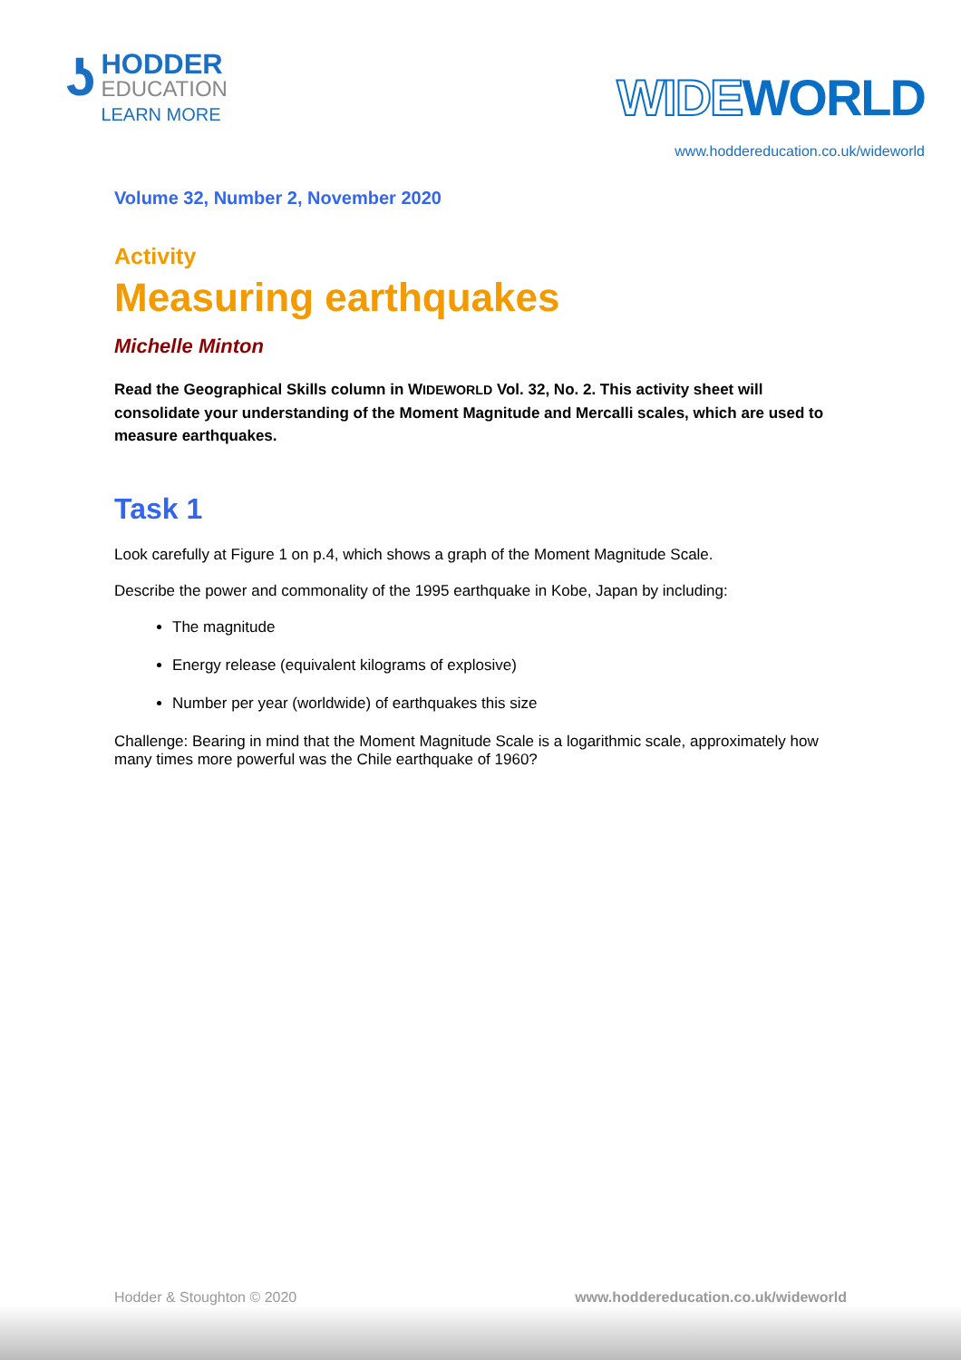ʖ
HODDER
EDUCATION
LEARN MORE
WIDEWORLD
www.hoddereducation.co.uk/wideworld
Volume 32, Number 2, November 2020
Activity
Measuring earthquakes
Michelle Minton
Read the Geographical Skills column in WIDEWORLD Vol. 32, No. 2. This activity sheet will consolidate your understanding of the Moment Magnitude and Mercalli scales, which are used to measure earthquakes.
Task 1
Look carefully at Figure 1 on p.4, which shows a graph of the Moment Magnitude Scale.
Describe the power and commonality of the 1995 earthquake in Kobe, Japan by including:
The magnitude
Energy release (equivalent kilograms of explosive)
Number per year (worldwide) of earthquakes this size
Challenge: Bearing in mind that the Moment Magnitude Scale is a logarithmic scale, approximately how many times more powerful was the Chile earthquake of 1960?
Hodder & Stoughton © 2020 www.hoddereducation.co.uk/wideworld